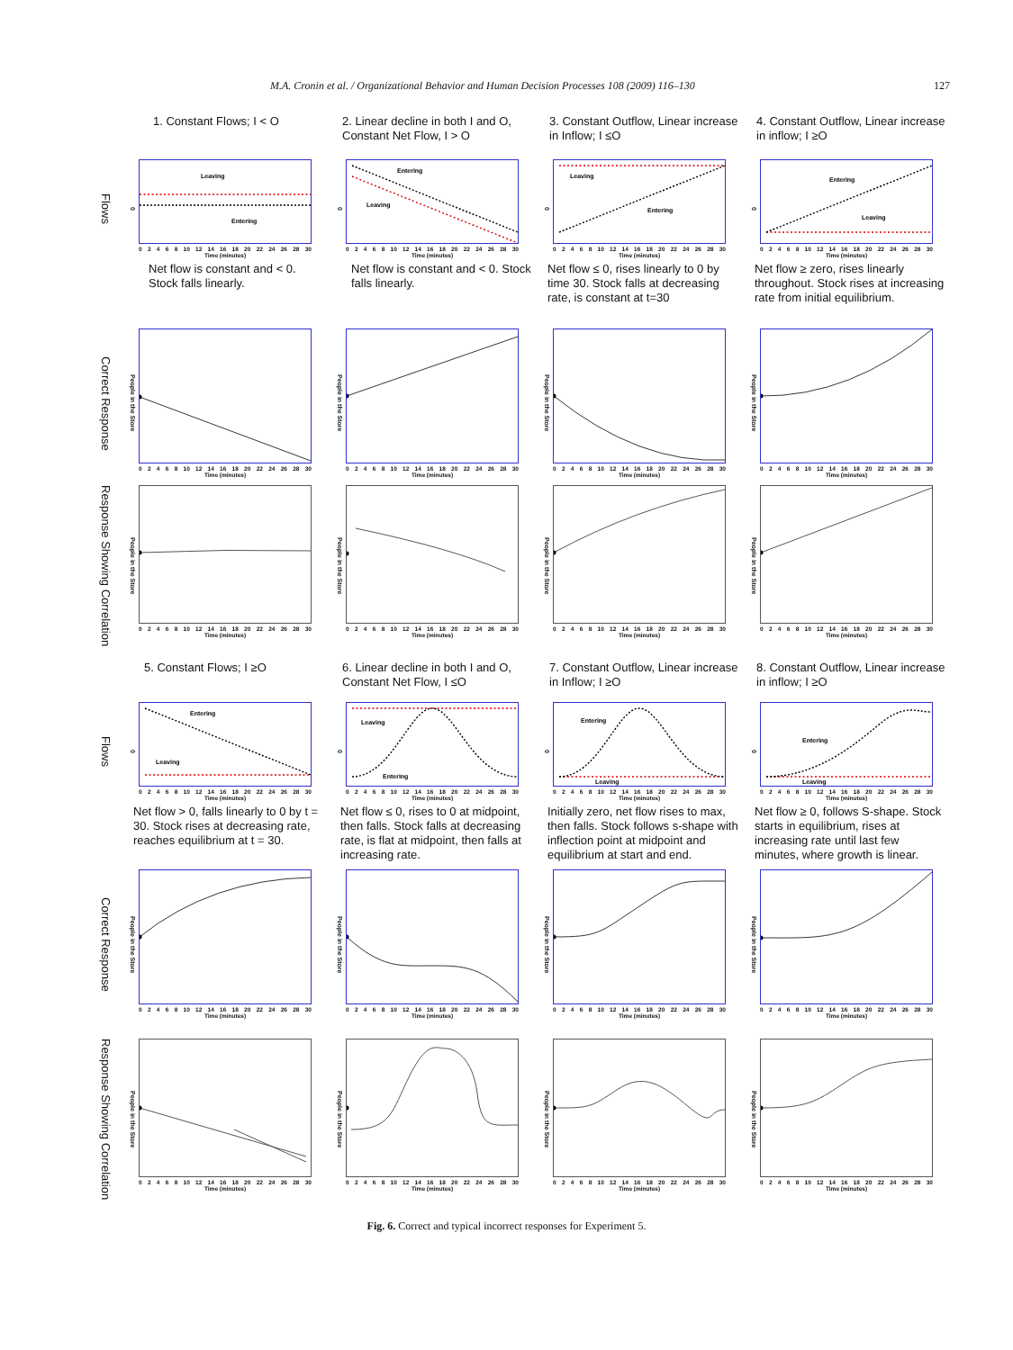M.A. Cronin et al. / Organizational Behavior and Human Decision Processes 108 (2009) 116–130 127
1. Constant Flows; I < O
2. Linear decline in both I and O, Constant Net Flow, I > O
3. Constant Outflow, Linear increase in Inflow; I ≤O
4. Constant Outflow, Linear increase in inflow; I ≥O
Flows
0
Leaving
Entering
02468 10 12 14 16 18 20 22 24 26 28 30
Time (minutes)
0
Entering
Leaving
02468 10 12 14 16 18 20 22 24 26 28 30
Time (minutes)
0
Leaving
Entering
02468 10 12 14 16 18 20 22 24 26 28 30
Time (minutes)
0
Entering
Leaving
02468 10 12 14 16 18 20 22 24 26 28 30
Time (minutes)
Net flow is constant and < 0. Stock falls linearly.
Net flow is constant and < 0. Stock falls linearly.
Net flow ≤ 0, rises linearly to 0 by time 30. Stock falls at decreasing rate, is constant at t=30
Net flow ≥ zero, rises linearly throughout. Stock rises at increasing rate from initial equilibrium.
Correct Response
People in the Store
02468 10 12 14 16 18 20 22 24 26 28 30
Time (minutes)
People in the Store
02468 10 12 14 16 18 20 22 24 26 28 30
Time (minutes)
People in the Store
02468 10 12 14 16 18 20 22 24 26 28 30
Time (minutes)
People in the Store
02468 10 12 14 16 18 20 22 24 26 28 30
Time (minutes)
Response Showing Correlation
People in the Store
02468 10 12 14 16 18 20 22 24 26 28 30
Time (minutes)
People in the Store
02468 10 12 14 16 18 20 22 24 26 28 30
Time (minutes)
People in the Store
02468 10 12 14 16 18 20 22 24 26 28 30
Time (minutes)
People in the Store
02468 10 12 14 16 18 20 22 24 26 28 30
Time (minutes)
5. Constant Flows; I ≥O
6. Linear decline in both I and O, Constant Net Flow, I ≤O
7. Constant Outflow, Linear increase in Inflow; I ≥O
8. Constant Outflow, Linear increase in inflow; I ≥O
Flows
0
Entering
Leaving
02468 10 12 14 16 18 20 22 24 26 28 30
Time (minutes)
0
Leaving
Entering
02468 10 12 14 16 18 20 22 24 26 28 30
Time (minutes)
0
Entering
Leaving
02468 10 12 14 16 18 20 22 24 26 28 30
Time (minutes)
0
Entering
Leaving
02468 10 12 14 16 18 20 22 24 26 28 30
Time (minutes)
Net flow > 0, falls linearly to 0 by t = 30. Stock rises at decreasing rate, reaches equilibrium at t = 30.
Net flow ≤ 0, rises to 0 at midpoint, then falls. Stock falls at decreasing rate, is flat at midpoint, then falls at increasing rate.
Initially zero, net flow rises to max, then falls. Stock follows s-shape with inflection point at midpoint and equilibrium at start and end.
Net flow ≥ 0, follows S-shape. Stock starts in equilibrium, rises at increasing rate until last few minutes, where growth is linear.
Correct Response
People in the Store
02468 10 12 14 16 18 20 22 24 26 28 30
Time (minutes)
People in the Store
02468 10 12 14 16 18 20 22 24 26 28 30
Time (minutes)
People in the Store
02468 10 12 14 16 18 20 22 24 26 28 30
Time (minutes)
People in the Store
02468 10 12 14 16 18 20 22 24 26 28 30
Time (minutes)
Response Showing Correlation
People in the Store
02468 10 12 14 16 18 20 22 24 26 28 30
Time (minutes)
People in the Store
02468 10 12 14 16 18 20 22 24 26 28 30
Time (minutes)
People in the Store
02468 10 12 14 16 18 20 22 24 26 28 30
Time (minutes)
People in the Store
02468 10 12 14 16 18 20 22 24 26 28 30
Time (minutes)
Fig. 6. Correct and typical incorrect responses for Experiment 5.